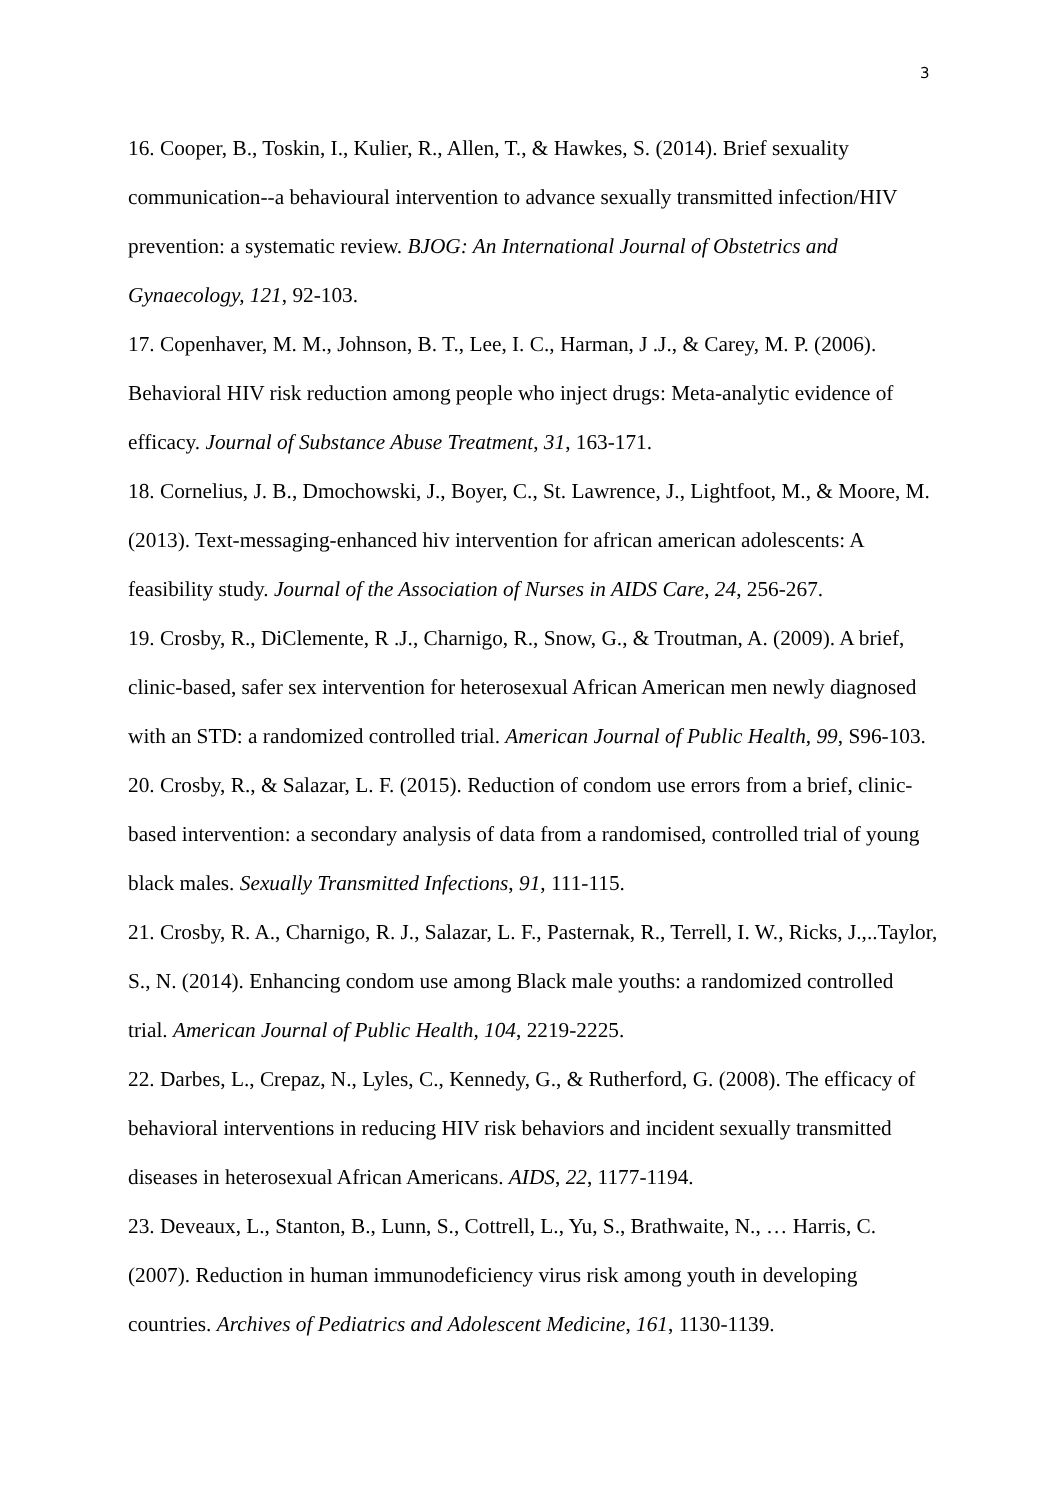3
16. Cooper, B., Toskin, I., Kulier, R., Allen, T., & Hawkes, S. (2014). Brief sexuality communication--a behavioural intervention to advance sexually transmitted infection/HIV prevention: a systematic review. BJOG: An International Journal of Obstetrics and Gynaecology, 121, 92-103.
17. Copenhaver, M. M., Johnson, B. T., Lee, I. C., Harman, J .J., & Carey, M. P. (2006). Behavioral HIV risk reduction among people who inject drugs: Meta-analytic evidence of efficacy. Journal of Substance Abuse Treatment, 31, 163-171.
18. Cornelius, J. B., Dmochowski, J., Boyer, C., St. Lawrence, J., Lightfoot, M., & Moore, M. (2013). Text-messaging-enhanced hiv intervention for african american adolescents: A feasibility study. Journal of the Association of Nurses in AIDS Care, 24, 256-267.
19. Crosby, R., DiClemente, R .J., Charnigo, R., Snow, G., & Troutman, A. (2009). A brief, clinic-based, safer sex intervention for heterosexual African American men newly diagnosed with an STD: a randomized controlled trial. American Journal of Public Health, 99, S96-103.
20. Crosby, R., & Salazar, L. F. (2015). Reduction of condom use errors from a brief, clinic-based intervention: a secondary analysis of data from a randomised, controlled trial of young black males. Sexually Transmitted Infections, 91, 111-115.
21. Crosby, R. A., Charnigo, R. J., Salazar, L. F., Pasternak, R., Terrell, I. W., Ricks, J.,..Taylor, S., N. (2014). Enhancing condom use among Black male youths: a randomized controlled trial. American Journal of Public Health, 104, 2219-2225.
22. Darbes, L., Crepaz, N., Lyles, C., Kennedy, G., & Rutherford, G. (2008). The efficacy of behavioral interventions in reducing HIV risk behaviors and incident sexually transmitted diseases in heterosexual African Americans. AIDS, 22, 1177-1194.
23. Deveaux, L., Stanton, B., Lunn, S., Cottrell, L., Yu, S., Brathwaite, N., … Harris, C. (2007). Reduction in human immunodeficiency virus risk among youth in developing countries. Archives of Pediatrics and Adolescent Medicine, 161, 1130-1139.